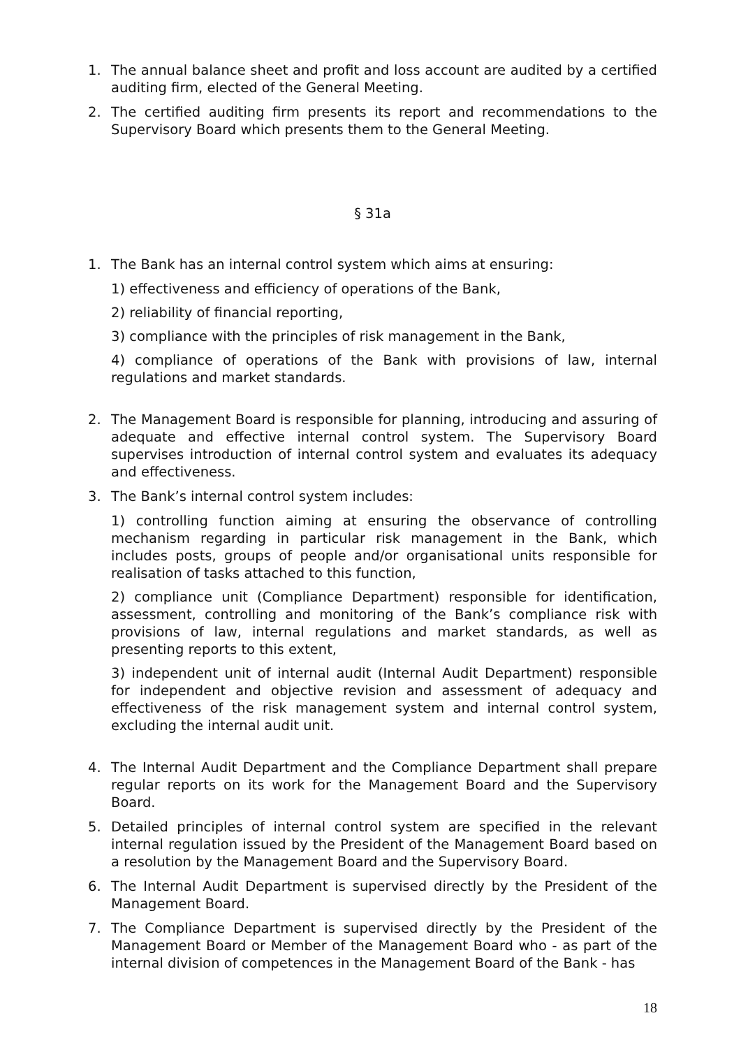1. The annual balance sheet and profit and loss account are audited by a certified auditing firm, elected of the General Meeting.
2. The certified auditing firm presents its report and recommendations to the Supervisory Board which presents them to the General Meeting.
§ 31a
1. The Bank has an internal control system which aims at ensuring:
1) effectiveness and efficiency of operations of the Bank,
2) reliability of financial reporting,
3) compliance with the principles of risk management in the Bank,
4) compliance of operations of the Bank with provisions of law, internal regulations and market standards.
2. The Management Board is responsible for planning, introducing and assuring of adequate and effective internal control system. The Supervisory Board supervises introduction of internal control system and evaluates its adequacy and effectiveness.
3. The Bank’s internal control system includes:
1) controlling function aiming at ensuring the observance of controlling mechanism regarding in particular risk management in the Bank, which includes posts, groups of people and/or organisational units responsible for realisation of tasks attached to this function,
2) compliance unit (Compliance Department) responsible for identification, assessment, controlling and monitoring of the Bank’s compliance risk with provisions of law, internal regulations and market standards, as well as presenting reports to this extent,
3) independent unit of internal audit (Internal Audit Department) responsible for independent and objective revision and assessment of adequacy and effectiveness of the risk management system and internal control system, excluding the internal audit unit.
4. The Internal Audit Department and the Compliance Department shall prepare regular reports on its work for the Management Board and the Supervisory Board.
5. Detailed principles of internal control system are specified in the relevant internal regulation issued by the President of the Management Board based on a resolution by the Management Board and the Supervisory Board.
6. The Internal Audit Department is supervised directly by the President of the Management Board.
7. The Compliance Department is supervised directly by the President of the Management Board or Member of the Management Board who - as part of the internal division of competences in the Management Board of the Bank - has
18